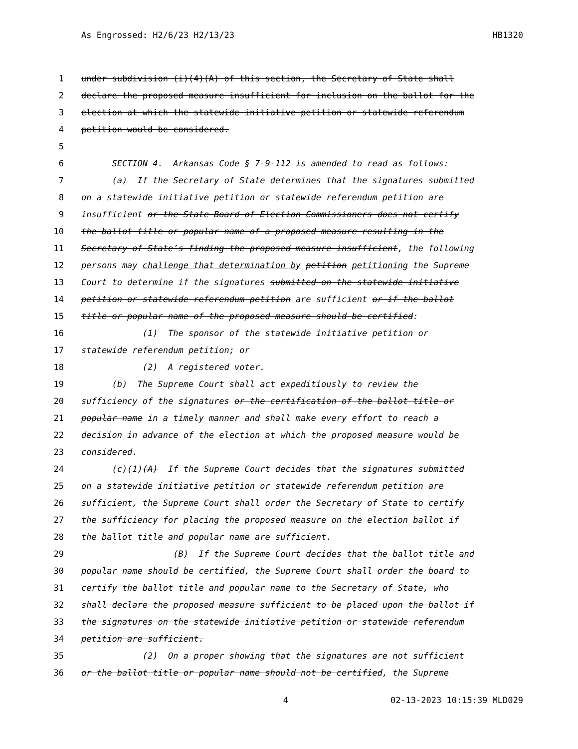As Engrossed: H2/6/23 H2/13/23 HB1320
1 under subdivision (i)(4)(A) of this section, the Secretary of State shall
2 declare the proposed measure insufficient for inclusion on the ballot for the
3 election at which the statewide initiative petition or statewide referendum
4 petition would be considered.
5
6 SECTION 4. Arkansas Code § 7-9-112 is amended to read as follows:
7 (a) If the Secretary of State determines that the signatures submitted
8 on a statewide initiative petition or statewide referendum petition are
9 insufficient or the State Board of Election Commissioners does not certify
10 the ballot title or popular name of a proposed measure resulting in the
11 Secretary of State’s finding the proposed measure insufficient, the following
12 persons may challenge that determination by petition petitioning the Supreme
13 Court to determine if the signatures submitted on the statewide initiative
14 petition or statewide referendum petition are sufficient or if the ballot
15 title or popular name of the proposed measure should be certified:
16 (1) The sponsor of the statewide initiative petition or
17 statewide referendum petition; or
18 (2) A registered voter.
19 (b) The Supreme Court shall act expeditiously to review the
20 sufficiency of the signatures or the certification of the ballot title or
21 popular name in a timely manner and shall make every effort to reach a
22 decision in advance of the election at which the proposed measure would be
23 considered.
24 (c)(1)(A) If the Supreme Court decides that the signatures submitted
25 on a statewide initiative petition or statewide referendum petition are
26 sufficient, the Supreme Court shall order the Secretary of State to certify
27 the sufficiency for placing the proposed measure on the election ballot if
28 the ballot title and popular name are sufficient.
29 (B) If the Supreme Court decides that the ballot title and
30 popular name should be certified, the Supreme Court shall order the board to
31 certify the ballot title and popular name to the Secretary of State, who
32 shall declare the proposed measure sufficient to be placed upon the ballot if
33 the signatures on the statewide initiative petition or statewide referendum
34 petition are sufficient.
35 (2) On a proper showing that the signatures are not sufficient
36 or the ballot title or popular name should not be certified, the Supreme
4 02-13-2023 10:15:39 MLD029